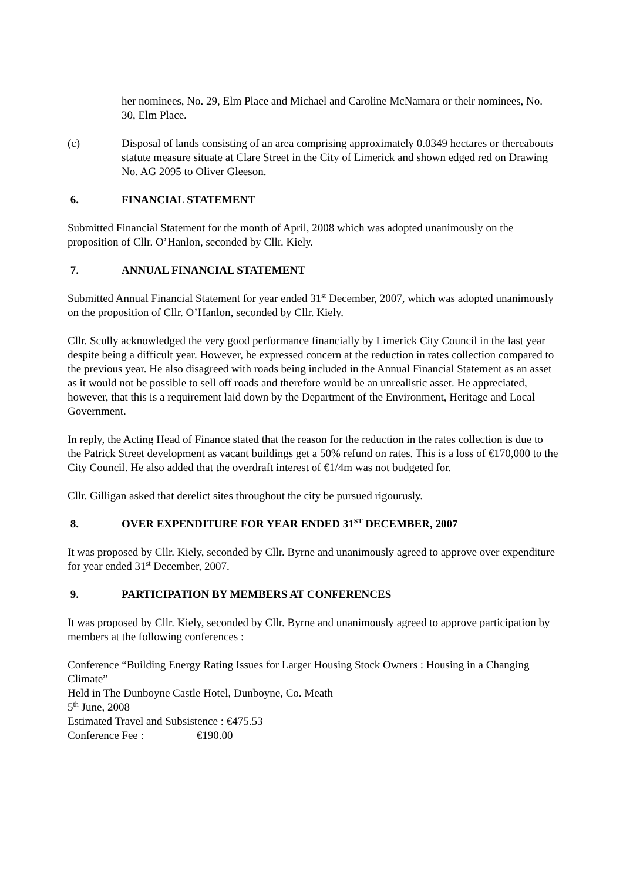her nominees, No. 29, Elm Place and Michael and Caroline McNamara or their nominees, No. 30, Elm Place.
(c) Disposal of lands consisting of an area comprising approximately 0.0349 hectares or thereabouts statute measure situate at Clare Street in the City of Limerick and shown edged red on Drawing No. AG 2095 to Oliver Gleeson.
6. FINANCIAL STATEMENT
Submitted Financial Statement for the month of April, 2008 which was adopted unanimously on the proposition of Cllr. O’Hanlon, seconded by Cllr. Kiely.
7. ANNUAL FINANCIAL STATEMENT
Submitted Annual Financial Statement for year ended 31<sup>st</sup> December, 2007, which was adopted unanimously on the proposition of Cllr. O’Hanlon, seconded by Cllr. Kiely.
Cllr. Scully acknowledged the very good performance financially by Limerick City Council in the last year despite being a difficult year. However, he expressed concern at the reduction in rates collection compared to the previous year. He also disagreed with roads being included in the Annual Financial Statement as an asset as it would not be possible to sell off roads and therefore would be an unrealistic asset. He appreciated, however, that this is a requirement laid down by the Department of the Environment, Heritage and Local Government.
In reply, the Acting Head of Finance stated that the reason for the reduction in the rates collection is due to the Patrick Street development as vacant buildings get a 50% refund on rates. This is a loss of €170,000 to the City Council. He also added that the overdraft interest of €1/4m was not budgeted for.
Cllr. Gilligan asked that derelict sites throughout the city be pursued rigourusly.
8. OVER EXPENDITURE FOR YEAR ENDED 31<sup>ST</sup> DECEMBER, 2007
It was proposed by Cllr. Kiely, seconded by Cllr. Byrne and unanimously agreed to approve over expenditure for year ended 31<sup>st</sup> December, 2007.
9. PARTICIPATION BY MEMBERS AT CONFERENCES
It was proposed by Cllr. Kiely, seconded by Cllr. Byrne and unanimously agreed to approve participation by members at the following conferences :
Conference “Building Energy Rating Issues for Larger Housing Stock Owners : Housing in a Changing Climate”
Held in The Dunboyne Castle Hotel, Dunboyne, Co. Meath
5<sup>th</sup> June, 2008
Estimated Travel and Subsistence : €475.53
Conference Fee : €190.00